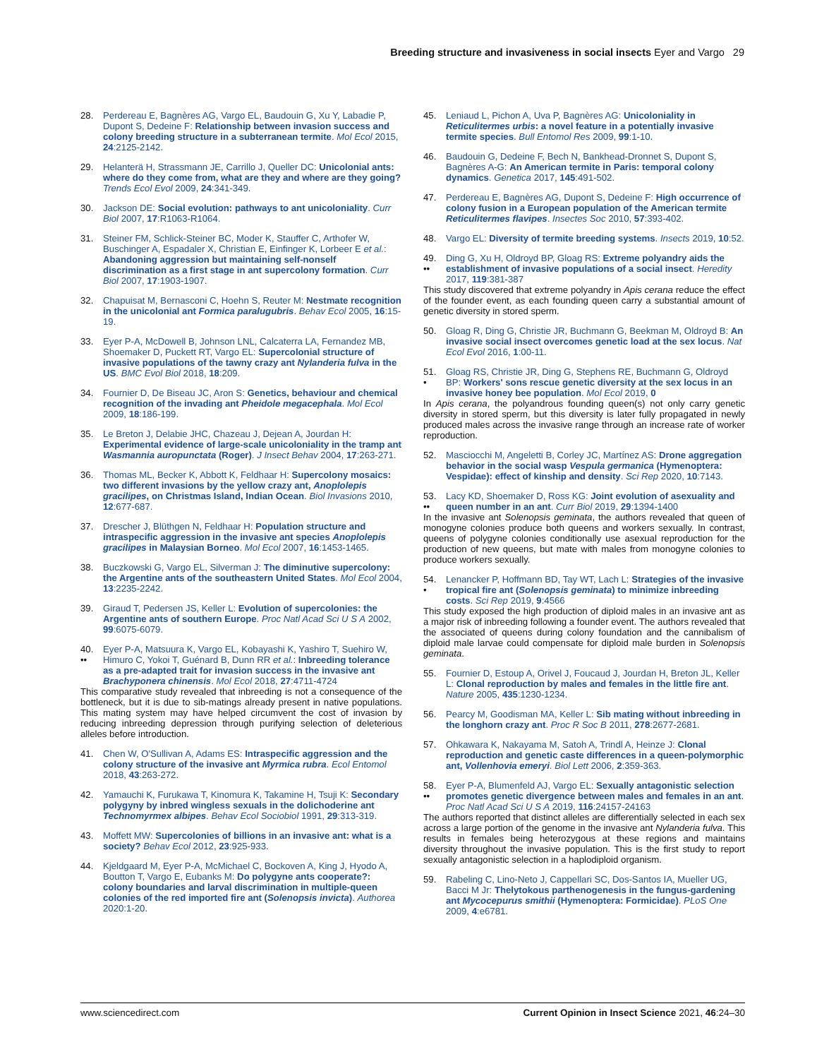Breeding structure and invasiveness in social insects Eyer and Vargo 29
28. Perdereau E, Bagnères AG, Vargo EL, Baudouin G, Xu Y, Labadie P, Dupont S, Dedeine F: Relationship between invasion success and colony breeding structure in a subterranean termite. Mol Ecol 2015, 24:2125-2142.
29. Helanterä H, Strassmann JE, Carrillo J, Queller DC: Unicolonial ants: where do they come from, what are they and where are they going? Trends Ecol Evol 2009, 24:341-349.
30. Jackson DE: Social evolution: pathways to ant unicoloniality. Curr Biol 2007, 17:R1063-R1064.
31. Steiner FM, Schlick-Steiner BC, Moder K, Stauffer C, Arthofer W, Buschinger A, Espadaler X, Christian E, Einfinger K, Lorbeer E et al.: Abandoning aggression but maintaining self-nonself discrimination as a first stage in ant supercolony formation. Curr Biol 2007, 17:1903-1907.
32. Chapuisat M, Bernasconi C, Hoehn S, Reuter M: Nestmate recognition in the unicolonial ant Formica paralugubris. Behav Ecol 2005, 16:15-19.
33. Eyer P-A, McDowell B, Johnson LNL, Calcaterra LA, Fernandez MB, Shoemaker D, Puckett RT, Vargo EL: Supercolonial structure of invasive populations of the tawny crazy ant Nylanderia fulva in the US. BMC Evol Biol 2018, 18:209.
34. Fournier D, De Biseau JC, Aron S: Genetics, behaviour and chemical recognition of the invading ant Pheidole megacephala. Mol Ecol 2009, 18:186-199.
35. Le Breton J, Delabie JHC, Chazeau J, Dejean A, Jourdan H: Experimental evidence of large-scale unicoloniality in the tramp ant Wasmannia auropunctata (Roger). J Insect Behav 2004, 17:263-271.
36. Thomas ML, Becker K, Abbott K, Feldhaar H: Supercolony mosaics: two different invasions by the yellow crazy ant, Anoplolepis gracilipes, on Christmas Island, Indian Ocean. Biol Invasions 2010, 12:677-687.
37. Drescher J, Blüthgen N, Feldhaar H: Population structure and intraspecific aggression in the invasive ant species Anoplolepis gracilipes in Malaysian Borneo. Mol Ecol 2007, 16:1453-1465.
38. Buczkowski G, Vargo EL, Silverman J: The diminutive supercolony: the Argentine ants of the southeastern United States. Mol Ecol 2004, 13:2235-2242.
39. Giraud T, Pedersen JS, Keller L: Evolution of supercolonies: the Argentine ants of southern Europe. Proc Natl Acad Sci U S A 2002, 99:6075-6079.
40.
••
Eyer P-A, Matsuura K, Vargo EL, Kobayashi K, Yashiro T, Suehiro W, Himuro C, Yokoi T, Guénard B, Dunn RR et al.: Inbreeding tolerance as a pre-adapted trait for invasion success in the invasive ant Brachyponera chinensis. Mol Ecol 2018, 27:4711-4724
This comparative study revealed that inbreeding is not a consequence of the bottleneck, but it is due to sib-matings already present in native populations. This mating system may have helped circumvent the cost of invasion by reducing inbreeding depression through purifying selection of deleterious alleles before introduction.
41. Chen W, O'Sullivan A, Adams ES: Intraspecific aggression and the colony structure of the invasive ant Myrmica rubra. Ecol Entomol 2018, 43:263-272.
42. Yamauchi K, Furukawa T, Kinomura K, Takamine H, Tsuji K: Secondary polygyny by inbred wingless sexuals in the dolichoderine ant Technomyrmex albipes. Behav Ecol Sociobiol 1991, 29:313-319.
43. Moffett MW: Supercolonies of billions in an invasive ant: what is a society? Behav Ecol 2012, 23:925-933.
44. Kjeldgaard M, Eyer P-A, McMichael C, Bockoven A, King J, Hyodo A, Boutton T, Vargo E, Eubanks M: Do polygyne ants cooperate?: colony boundaries and larval discrimination in multiple-queen colonies of the red imported fire ant (Solenopsis invicta). Authorea 2020:1-20.
45. Leniaud L, Pichon A, Uva P, Bagnères AG: Unicoloniality in Reticulitermes urbis: a novel feature in a potentially invasive termite species. Bull Entomol Res 2009, 99:1-10.
46. Baudouin G, Dedeine F, Bech N, Bankhead-Dronnet S, Dupont S, Bagnères A-G: An American termite in Paris: temporal colony dynamics. Genetica 2017, 145:491-502.
47. Perdereau E, Bagnères AG, Dupont S, Dedeine F: High occurrence of colony fusion in a European population of the American termite Reticulitermes flavipes. Insectes Soc 2010, 57:393-402.
48. Vargo EL: Diversity of termite breeding systems. Insects 2019, 10:52.
49.
••
Ding G, Xu H, Oldroyd BP, Gloag RS: Extreme polyandry aids the establishment of invasive populations of a social insect. Heredity 2017, 119:381-387
This study discovered that extreme polyandry in Apis cerana reduce the effect of the founder event, as each founding queen carry a substantial amount of genetic diversity in stored sperm.
50. Gloag R, Ding G, Christie JR, Buchmann G, Beekman M, Oldroyd B: An invasive social insect overcomes genetic load at the sex locus. Nat Ecol Evol 2016, 1:00-11.
51.
•
Gloag RS, Christie JR, Ding G, Stephens RE, Buchmann G, Oldroyd BP: Workers' sons rescue genetic diversity at the sex locus in an invasive honey bee population. Mol Ecol 2019, 0
In Apis cerana, the polyandrous founding queen(s) not only carry genetic diversity in stored sperm, but this diversity is later fully propagated in newly produced males across the invasive range through an increase rate of worker reproduction.
52. Masciocchi M, Angeletti B, Corley JC, Martínez AS: Drone aggregation behavior in the social wasp Vespula germanica (Hymenoptera: Vespidae): effect of kinship and density. Sci Rep 2020, 10:7143.
53.
••
Lacy KD, Shoemaker D, Ross KG: Joint evolution of asexuality and queen number in an ant. Curr Biol 2019, 29:1394-1400
In the invasive ant Solenopsis geminata, the authors revealed that queen of monogyne colonies produce both queens and workers sexually. In contrast, queens of polygyne colonies conditionally use asexual reproduction for the production of new queens, but mate with males from monogyne colonies to produce workers sexually.
54.
•
Lenancker P, Hoffmann BD, Tay WT, Lach L: Strategies of the invasive tropical fire ant (Solenopsis geminata) to minimize inbreeding costs. Sci Rep 2019, 9:4566
This study exposed the high production of diploid males in an invasive ant as a major risk of inbreeding following a founder event. The authors revealed that the associated of queens during colony foundation and the cannibalism of diploid male larvae could compensate for diploid male burden in Solenopsis geminata.
55. Fournier D, Estoup A, Orivel J, Foucaud J, Jourdan H, Breton JL, Keller L: Clonal reproduction by males and females in the little fire ant. Nature 2005, 435:1230-1234.
56. Pearcy M, Goodisman MA, Keller L: Sib mating without inbreeding in the longhorn crazy ant. Proc R Soc B 2011, 278:2677-2681.
57. Ohkawara K, Nakayama M, Satoh A, Trindl A, Heinze J: Clonal reproduction and genetic caste differences in a queen-polymorphic ant, Vollenhovia emeryi. Biol Lett 2006, 2:359-363.
58.
••
Eyer P-A, Blumenfeld AJ, Vargo EL: Sexually antagonistic selection promotes genetic divergence between males and females in an ant. Proc Natl Acad Sci U S A 2019, 116:24157-24163
The authors reported that distinct alleles are differentially selected in each sex across a large portion of the genome in the invasive ant Nylanderia fulva. This results in females being heterozygous at these regions and maintains diversity throughout the invasive population. This is the first study to report sexually antagonistic selection in a haplodiploid organism.
59. Rabeling C, Lino-Neto J, Cappellari SC, Dos-Santos IA, Mueller UG, Bacci M Jr: Thelytokous parthenogenesis in the fungus-gardening ant Mycocepurus smithii (Hymenoptera: Formicidae). PLoS One 2009, 4:e6781.
www.sciencedirect.com Current Opinion in Insect Science 2021, 46:24–30